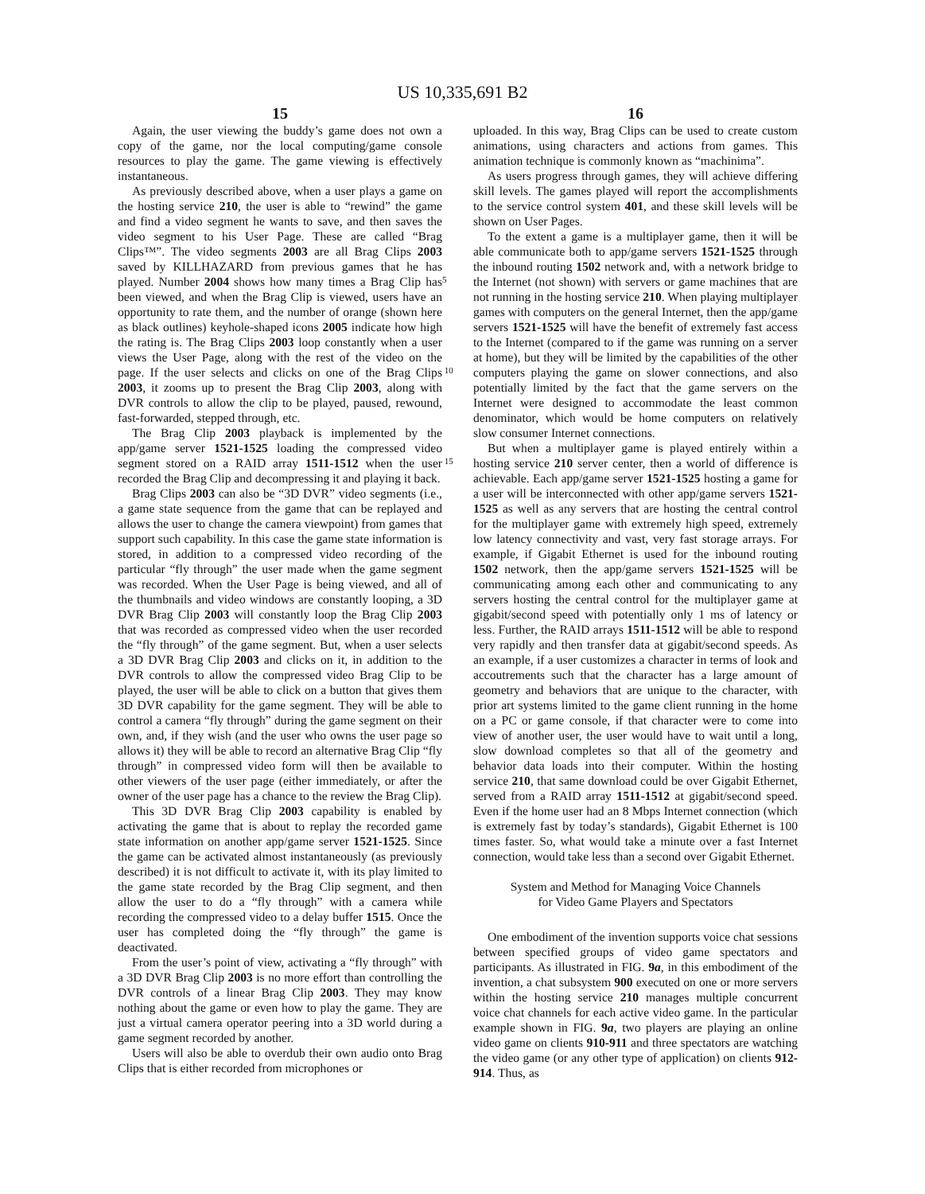US 10,335,691 B2
15
Again, the user viewing the buddy’s game does not own a copy of the game, nor the local computing/game console resources to play the game. The game viewing is effectively instantaneous.
As previously described above, when a user plays a game on the hosting service 210, the user is able to “rewind” the game and find a video segment he wants to save, and then saves the video segment to his User Page. These are called “Brag Clips™”. The video segments 2003 are all Brag Clips 2003 saved by KILLHAZARD from previous games that he has played. Number 2004 shows how many times a Brag Clip has been viewed, and when the Brag Clip is viewed, users have an opportunity to rate them, and the number of orange (shown here as black outlines) keyhole-shaped icons 2005 indicate how high the rating is. The Brag Clips 2003 loop constantly when a user views the User Page, along with the rest of the video on the page. If the user selects and clicks on one of the Brag Clips 2003, it zooms up to present the Brag Clip 2003, along with DVR controls to allow the clip to be played, paused, rewound, fast-forwarded, stepped through, etc.
The Brag Clip 2003 playback is implemented by the app/game server 1521-1525 loading the compressed video segment stored on a RAID array 1511-1512 when the user recorded the Brag Clip and decompressing it and playing it back.
Brag Clips 2003 can also be “3D DVR” video segments (i.e., a game state sequence from the game that can be replayed and allows the user to change the camera viewpoint) from games that support such capability. In this case the game state information is stored, in addition to a compressed video recording of the particular “fly through” the user made when the game segment was recorded. When the User Page is being viewed, and all of the thumbnails and video windows are constantly looping, a 3D DVR Brag Clip 2003 will constantly loop the Brag Clip 2003 that was recorded as compressed video when the user recorded the “fly through” of the game segment. But, when a user selects a 3D DVR Brag Clip 2003 and clicks on it, in addition to the DVR controls to allow the compressed video Brag Clip to be played, the user will be able to click on a button that gives them 3D DVR capability for the game segment. They will be able to control a camera “fly through” during the game segment on their own, and, if they wish (and the user who owns the user page so allows it) they will be able to record an alternative Brag Clip “fly through” in compressed video form will then be available to other viewers of the user page (either immediately, or after the owner of the user page has a chance to the review the Brag Clip).
This 3D DVR Brag Clip 2003 capability is enabled by activating the game that is about to replay the recorded game state information on another app/game server 1521-1525. Since the game can be activated almost instantaneously (as previously described) it is not difficult to activate it, with its play limited to the game state recorded by the Brag Clip segment, and then allow the user to do a “fly through” with a camera while recording the compressed video to a delay buffer 1515. Once the user has completed doing the “fly through” the game is deactivated.
From the user’s point of view, activating a “fly through” with a 3D DVR Brag Clip 2003 is no more effort than controlling the DVR controls of a linear Brag Clip 2003. They may know nothing about the game or even how to play the game. They are just a virtual camera operator peering into a 3D world during a game segment recorded by another.
Users will also be able to overdub their own audio onto Brag Clips that is either recorded from microphones or
5
10
15
16
uploaded. In this way, Brag Clips can be used to create custom animations, using characters and actions from games. This animation technique is commonly known as “machinima”.
As users progress through games, they will achieve differing skill levels. The games played will report the accomplishments to the service control system 401, and these skill levels will be shown on User Pages.
To the extent a game is a multiplayer game, then it will be able communicate both to app/game servers 1521-1525 through the inbound routing 1502 network and, with a network bridge to the Internet (not shown) with servers or game machines that are not running in the hosting service 210. When playing multiplayer games with computers on the general Internet, then the app/game servers 1521-1525 will have the benefit of extremely fast access to the Internet (compared to if the game was running on a server at home), but they will be limited by the capabilities of the other computers playing the game on slower connections, and also potentially limited by the fact that the game servers on the Internet were designed to accommodate the least common denominator, which would be home computers on relatively slow consumer Internet connections.
But when a multiplayer game is played entirely within a hosting service 210 server center, then a world of difference is achievable. Each app/game server 1521-1525 hosting a game for a user will be interconnected with other app/game servers 1521-1525 as well as any servers that are hosting the central control for the multiplayer game with extremely high speed, extremely low latency connectivity and vast, very fast storage arrays. For example, if Gigabit Ethernet is used for the inbound routing 1502 network, then the app/game servers 1521-1525 will be communicating among each other and communicating to any servers hosting the central control for the multiplayer game at gigabit/second speed with potentially only 1 ms of latency or less. Further, the RAID arrays 1511-1512 will be able to respond very rapidly and then transfer data at gigabit/second speeds. As an example, if a user customizes a character in terms of look and accoutrements such that the character has a large amount of geometry and behaviors that are unique to the character, with prior art systems limited to the game client running in the home on a PC or game console, if that character were to come into view of another user, the user would have to wait until a long, slow download completes so that all of the geometry and behavior data loads into their computer. Within the hosting service 210, that same download could be over Gigabit Ethernet, served from a RAID array 1511-1512 at gigabit/second speed. Even if the home user had an 8 Mbps Internet connection (which is extremely fast by today’s standards), Gigabit Ethernet is 100 times faster. So, what would take a minute over a fast Internet connection, would take less than a second over Gigabit Ethernet.
System and Method for Managing Voice Channels
for Video Game Players and Spectators
One embodiment of the invention supports voice chat sessions between specified groups of video game spectators and participants. As illustrated in FIG. 9a, in this embodiment of the invention, a chat subsystem 900 executed on one or more servers within the hosting service 210 manages multiple concurrent voice chat channels for each active video game. In the particular example shown in FIG. 9a, two players are playing an online video game on clients 910-911 and three spectators are watching the video game (or any other type of application) on clients 912-914. Thus, as